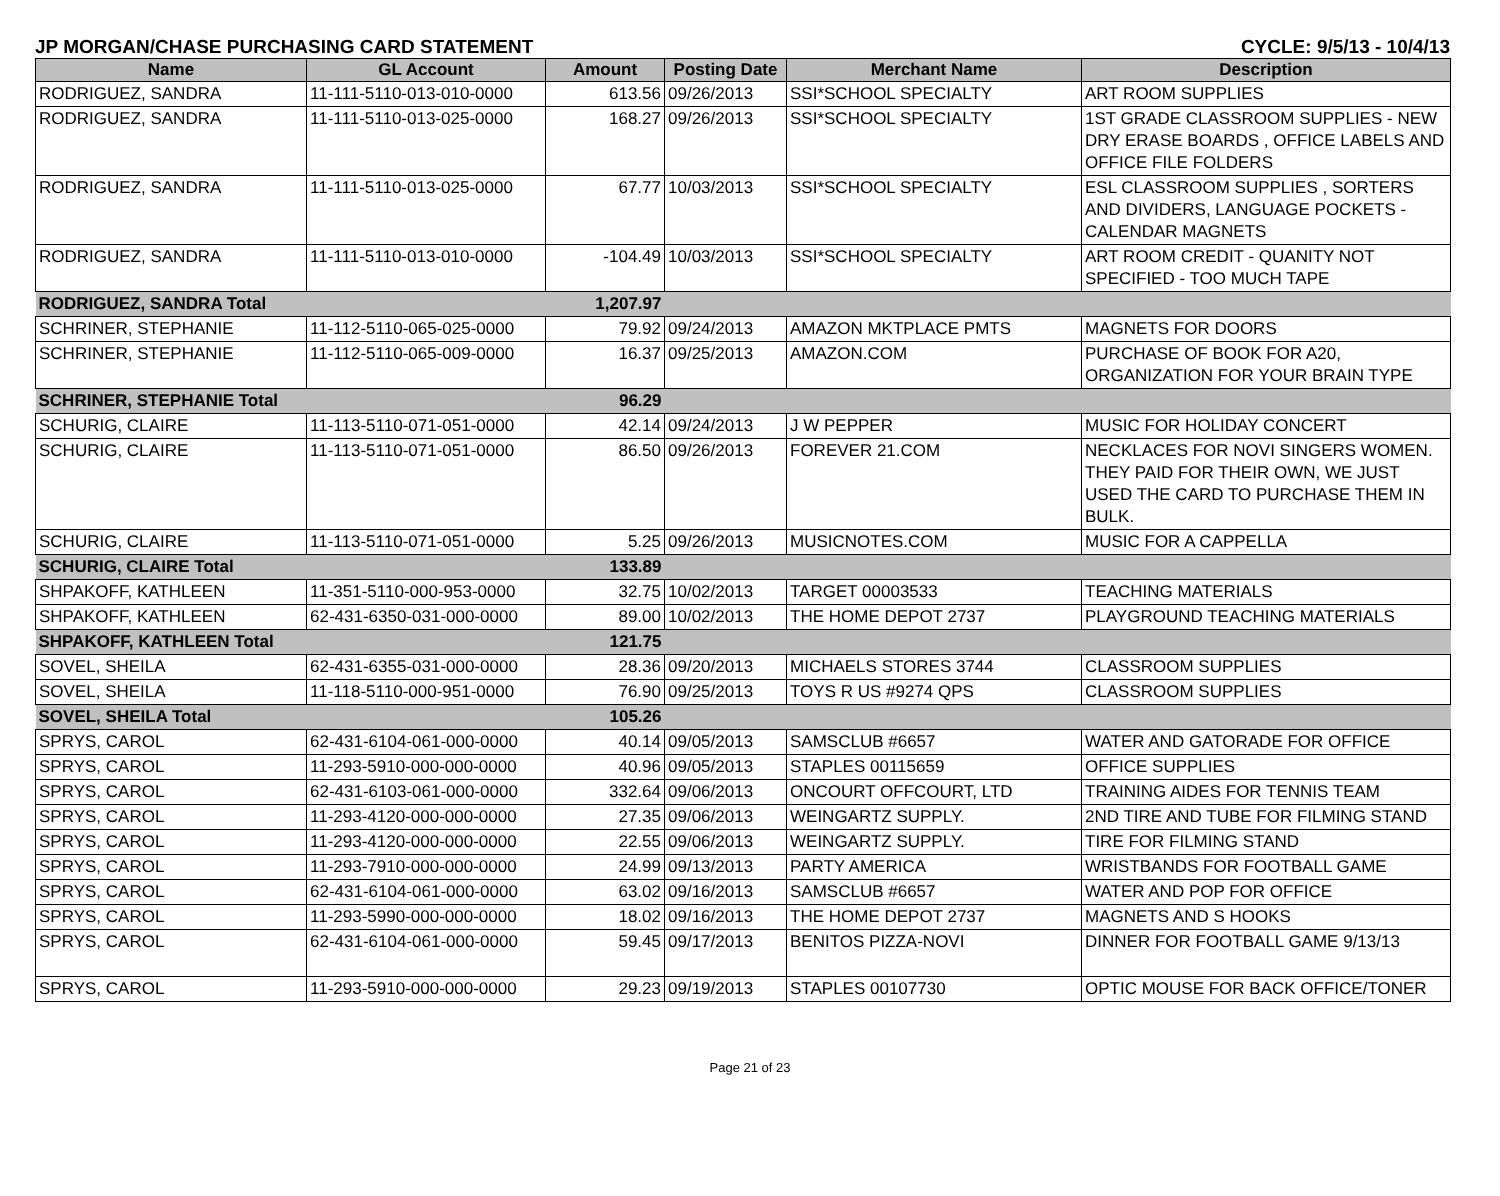JP MORGAN/CHASE PURCHASING CARD STATEMENT CYCLE: 9/5/13 - 10/4/13
| Name | GL Account | Amount | Posting Date | Merchant Name | Description |
| --- | --- | --- | --- | --- | --- |
| RODRIGUEZ, SANDRA | 11-111-5110-013-010-0000 | 613.56 | 09/26/2013 | SSI*SCHOOL SPECIALTY | ART ROOM SUPPLIES |
| RODRIGUEZ, SANDRA | 11-111-5110-013-025-0000 | 168.27 | 09/26/2013 | SSI*SCHOOL SPECIALTY | 1ST GRADE CLASSROOM SUPPLIES - NEW DRY ERASE BOARDS , OFFICE LABELS AND OFFICE FILE FOLDERS |
| RODRIGUEZ, SANDRA | 11-111-5110-013-025-0000 | 67.77 | 10/03/2013 | SSI*SCHOOL SPECIALTY | ESL CLASSROOM SUPPLIES , SORTERS AND DIVIDERS, LANGUAGE POCKETS - CALENDAR MAGNETS |
| RODRIGUEZ, SANDRA | 11-111-5110-013-010-0000 | -104.49 | 10/03/2013 | SSI*SCHOOL SPECIALTY | ART ROOM CREDIT - QUANITY NOT SPECIFIED - TOO MUCH TAPE |
| RODRIGUEZ, SANDRA Total | | 1,207.97 | | | |
| SCHRINER, STEPHANIE | 11-112-5110-065-025-0000 | 79.92 | 09/24/2013 | AMAZON MKTPLACE PMTS | MAGNETS FOR DOORS |
| SCHRINER, STEPHANIE | 11-112-5110-065-009-0000 | 16.37 | 09/25/2013 | AMAZON.COM | PURCHASE OF BOOK FOR A20, ORGANIZATION FOR YOUR BRAIN TYPE |
| SCHRINER, STEPHANIE Total | | 96.29 | | | |
| SCHURIG, CLAIRE | 11-113-5110-071-051-0000 | 42.14 | 09/24/2013 | J W PEPPER | MUSIC FOR HOLIDAY CONCERT |
| SCHURIG, CLAIRE | 11-113-5110-071-051-0000 | 86.50 | 09/26/2013 | FOREVER 21.COM | NECKLACES FOR NOVI SINGERS WOMEN. THEY PAID FOR THEIR OWN, WE JUST USED THE CARD TO PURCHASE THEM IN BULK. |
| SCHURIG, CLAIRE | 11-113-5110-071-051-0000 | 5.25 | 09/26/2013 | MUSICNOTES.COM | MUSIC FOR A CAPPELLA |
| SCHURIG, CLAIRE Total | | 133.89 | | | |
| SHPAKOFF, KATHLEEN | 11-351-5110-000-953-0000 | 32.75 | 10/02/2013 | TARGET 00003533 | TEACHING MATERIALS |
| SHPAKOFF, KATHLEEN | 62-431-6350-031-000-0000 | 89.00 | 10/02/2013 | THE HOME DEPOT 2737 | PLAYGROUND TEACHING MATERIALS |
| SHPAKOFF, KATHLEEN Total | | 121.75 | | | |
| SOVEL, SHEILA | 62-431-6355-031-000-0000 | 28.36 | 09/20/2013 | MICHAELS STORES 3744 | CLASSROOM SUPPLIES |
| SOVEL, SHEILA | 11-118-5110-000-951-0000 | 76.90 | 09/25/2013 | TOYS R US #9274 QPS | CLASSROOM SUPPLIES |
| SOVEL, SHEILA Total | | 105.26 | | | |
| SPRYS, CAROL | 62-431-6104-061-000-0000 | 40.14 | 09/05/2013 | SAMSCLUB #6657 | WATER AND GATORADE FOR OFFICE |
| SPRYS, CAROL | 11-293-5910-000-000-0000 | 40.96 | 09/05/2013 | STAPLES 00115659 | OFFICE SUPPLIES |
| SPRYS, CAROL | 62-431-6103-061-000-0000 | 332.64 | 09/06/2013 | ONCOURT OFFCOURT, LTD | TRAINING AIDES FOR TENNIS TEAM |
| SPRYS, CAROL | 11-293-4120-000-000-0000 | 27.35 | 09/06/2013 | WEINGARTZ SUPPLY. | 2ND TIRE AND TUBE FOR FILMING STAND |
| SPRYS, CAROL | 11-293-4120-000-000-0000 | 22.55 | 09/06/2013 | WEINGARTZ SUPPLY. | TIRE FOR FILMING STAND |
| SPRYS, CAROL | 11-293-7910-000-000-0000 | 24.99 | 09/13/2013 | PARTY AMERICA | WRISTBANDS FOR FOOTBALL GAME |
| SPRYS, CAROL | 62-431-6104-061-000-0000 | 63.02 | 09/16/2013 | SAMSCLUB #6657 | WATER AND POP FOR OFFICE |
| SPRYS, CAROL | 11-293-5990-000-000-0000 | 18.02 | 09/16/2013 | THE HOME DEPOT 2737 | MAGNETS AND S HOOKS |
| SPRYS, CAROL | 62-431-6104-061-000-0000 | 59.45 | 09/17/2013 | BENITOS PIZZA-NOVI | DINNER FOR FOOTBALL GAME 9/13/13 |
| SPRYS, CAROL | 11-293-5910-000-000-0000 | 29.23 | 09/19/2013 | STAPLES 00107730 | OPTIC MOUSE FOR BACK OFFICE/TONER |
Page 21 of 23